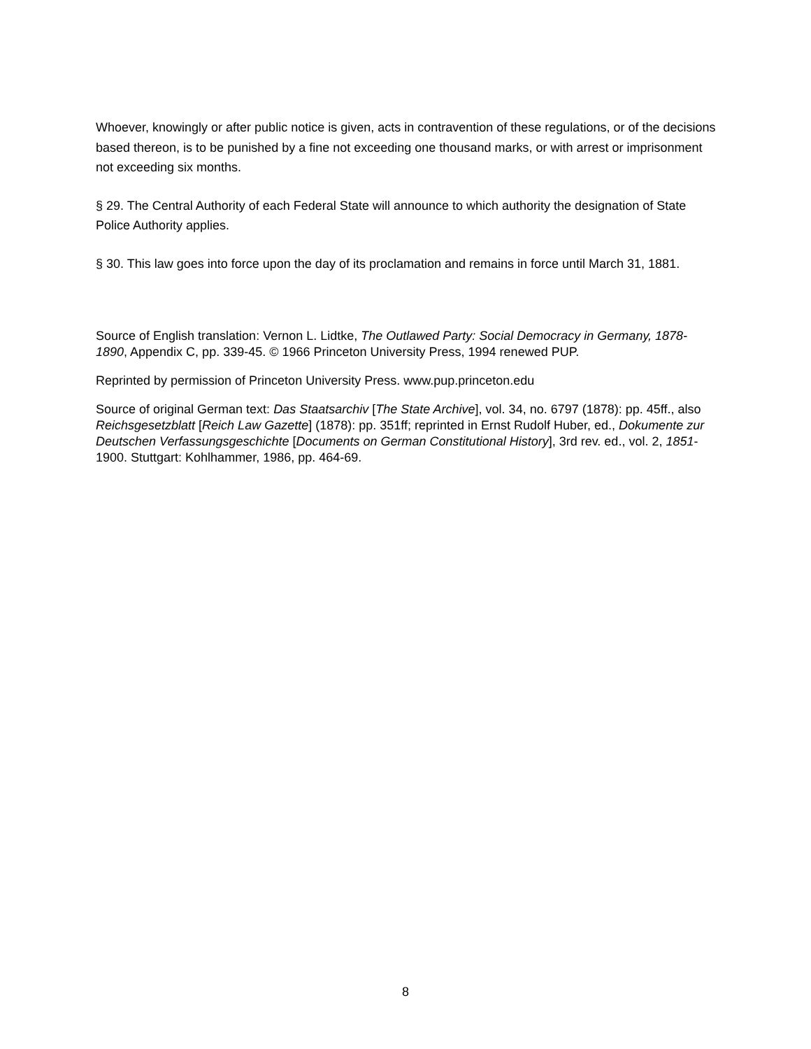Whoever, knowingly or after public notice is given, acts in contravention of these regulations, or of the decisions based thereon, is to be punished by a fine not exceeding one thousand marks, or with arrest or imprisonment not exceeding six months.
§ 29. The Central Authority of each Federal State will announce to which authority the designation of State Police Authority applies.
§ 30. This law goes into force upon the day of its proclamation and remains in force until March 31, 1881.
Source of English translation: Vernon L. Lidtke, The Outlawed Party: Social Democracy in Germany, 1878-1890, Appendix C, pp. 339-45. © 1966 Princeton University Press, 1994 renewed PUP.
Reprinted by permission of Princeton University Press. www.pup.princeton.edu
Source of original German text: Das Staatsarchiv [The State Archive], vol. 34, no. 6797 (1878): pp. 45ff., also Reichsgesetzblatt [Reich Law Gazette] (1878): pp. 351ff; reprinted in Ernst Rudolf Huber, ed., Dokumente zur Deutschen Verfassungsgeschichte [Documents on German Constitutional History], 3rd rev. ed., vol. 2, 1851-1900. Stuttgart: Kohlhammer, 1986, pp. 464-69.
8